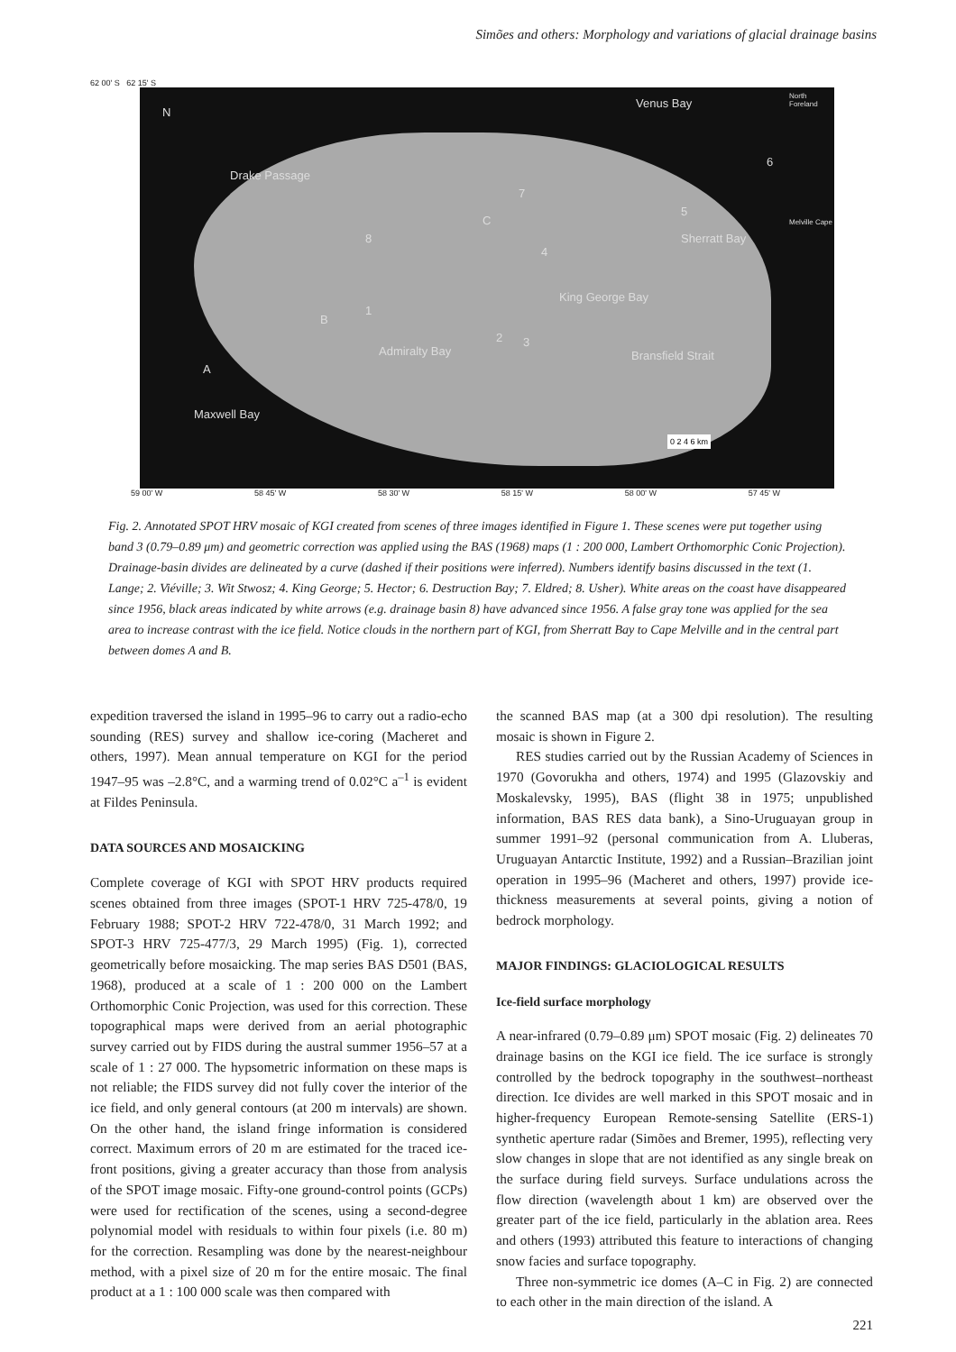Simões and others: Morphology and variations of glacial drainage basins
62 00' S 62 15' S
N
Drake Passage
Venus Bay
North Foreland
Melville Cape
Sherratt Bay
King George Bay
Bransfield Strait Admiralty Bay
Maxwell Bay
A
B
C
1
2 3
4
5
6
7
8
0 2 4 6 km
59 00' W 58 45' W 58 30' W 58 15' W 58 00' W 57 45' W
Fig. 2. Annotated SPOT HRV mosaic of KGI created from scenes of three images identified in Figure 1. These scenes were put together using band 3 (0.79–0.89 μm) and geometric correction was applied using the BAS (1968) maps (1 : 200 000, Lambert Orthomorphic Conic Projection). Drainage-basin divides are delineated by a curve (dashed if their positions were inferred). Numbers identify basins discussed in the text (1. Lange; 2. Viéville; 3. Wit Stwosz; 4. King George; 5. Hector; 6. Destruction Bay; 7. Eldred; 8. Usher). White areas on the coast have disappeared since 1956, black areas indicated by white arrows (e.g. drainage basin 8) have advanced since 1956. A false gray tone was applied for the sea area to increase contrast with the ice field. Notice clouds in the northern part of KGI, from Sherratt Bay to Cape Melville and in the central part between domes A and B.
expedition traversed the island in 1995–96 to carry out a radio-echo sounding (RES) survey and shallow ice-coring (Macheret and others, 1997). Mean annual temperature on KGI for the period 1947–95 was –2.8°C, and a warming trend of 0.02°C a<sup>–1</sup> is evident at Fildes Peninsula.
DATA SOURCES AND MOSAICKING
Complete coverage of KGI with SPOT HRV products required scenes obtained from three images (SPOT-1 HRV 725-478/0, 19 February 1988; SPOT-2 HRV 722-478/0, 31 March 1992; and SPOT-3 HRV 725-477/3, 29 March 1995) (Fig. 1), corrected geometrically before mosaicking. The map series BAS D501 (BAS, 1968), produced at a scale of 1 : 200 000 on the Lambert Orthomorphic Conic Projection, was used for this correction. These topographical maps were derived from an aerial photographic survey carried out by FIDS during the austral summer 1956–57 at a scale of 1 : 27 000. The hypsometric information on these maps is not reliable; the FIDS survey did not fully cover the interior of the ice field, and only general contours (at 200 m intervals) are shown. On the other hand, the island fringe information is considered correct. Maximum errors of 20 m are estimated for the traced ice-front positions, giving a greater accuracy than those from analysis of the SPOT image mosaic. Fifty-one ground-control points (GCPs) were used for rectification of the scenes, using a second-degree polynomial model with residuals to within four pixels (i.e. 80 m) for the correction. Resampling was done by the nearest-neighbour method, with a pixel size of 20 m for the entire mosaic. The final product at a 1 : 100 000 scale was then compared with
the scanned BAS map (at a 300 dpi resolution). The resulting mosaic is shown in Figure 2.
RES studies carried out by the Russian Academy of Sciences in 1970 (Govorukha and others, 1974) and 1995 (Glazovskiy and Moskalevsky, 1995), BAS (flight 38 in 1975; unpublished information, BAS RES data bank), a Sino-Uruguayan group in summer 1991–92 (personal communication from A. Lluberas, Uruguayan Antarctic Institute, 1992) and a Russian–Brazilian joint operation in 1995–96 (Macheret and others, 1997) provide ice-thickness measurements at several points, giving a notion of bedrock morphology.
MAJOR FINDINGS: GLACIOLOGICAL RESULTS
Ice-field surface morphology
A near-infrared (0.79–0.89 μm) SPOT mosaic (Fig. 2) delineates 70 drainage basins on the KGI ice field. The ice surface is strongly controlled by the bedrock topography in the southwest–northeast direction. Ice divides are well marked in this SPOT mosaic and in higher-frequency European Remote-sensing Satellite (ERS-1) synthetic aperture radar (Simões and Bremer, 1995), reflecting very slow changes in slope that are not identified as any single break on the surface during field surveys. Surface undulations across the flow direction (wavelength about 1 km) are observed over the greater part of the ice field, particularly in the ablation area. Rees and others (1993) attributed this feature to interactions of changing snow facies and surface topography.
Three non-symmetric ice domes (A–C in Fig. 2) are connected to each other in the main direction of the island. A
221